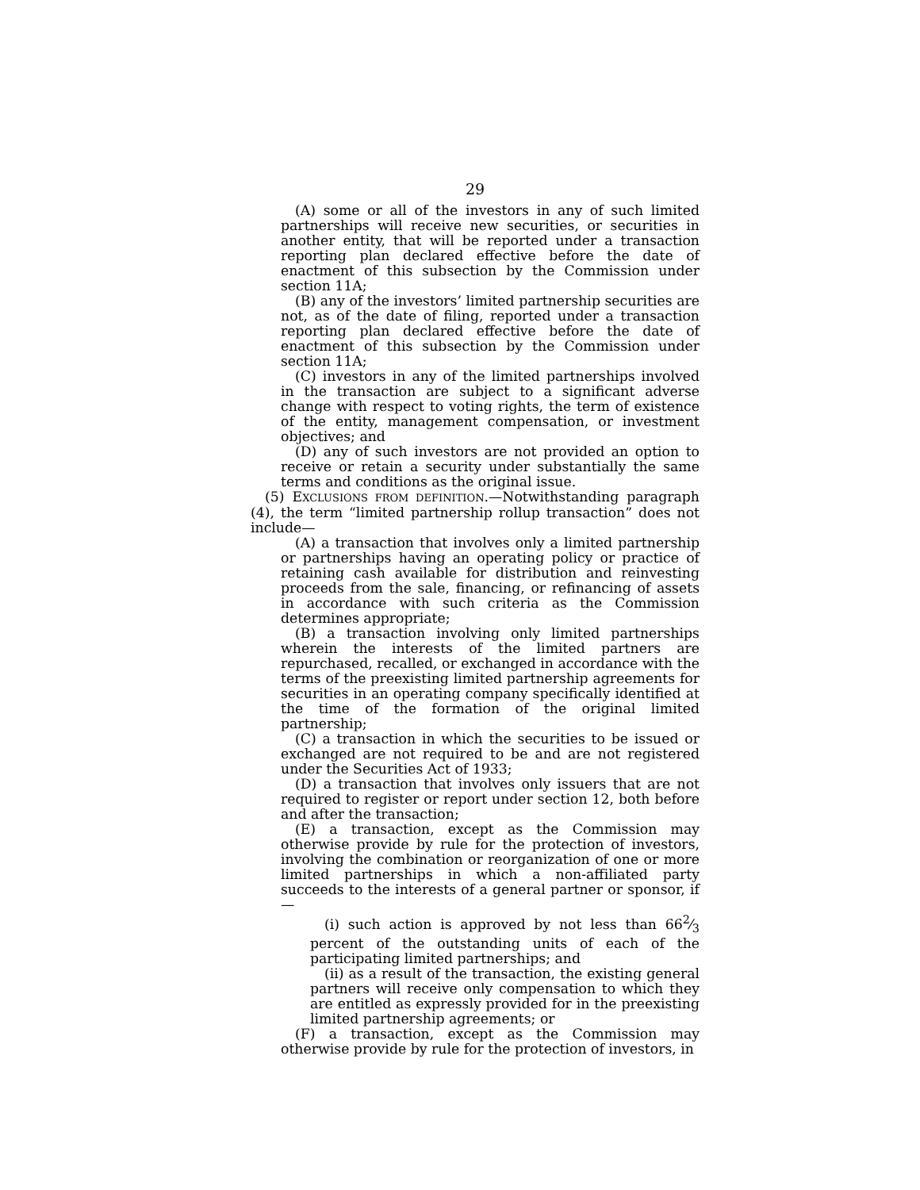29
(A) some or all of the investors in any of such limited partnerships will receive new securities, or securities in another entity, that will be reported under a transaction reporting plan declared effective before the date of enactment of this subsection by the Commission under section 11A;
(B) any of the investors’ limited partnership securities are not, as of the date of filing, reported under a transaction reporting plan declared effective before the date of enactment of this subsection by the Commission under section 11A;
(C) investors in any of the limited partnerships involved in the transaction are subject to a significant adverse change with respect to voting rights, the term of existence of the entity, management compensation, or investment objectives; and
(D) any of such investors are not provided an option to receive or retain a security under substantially the same terms and conditions as the original issue.
(5) EXCLUSIONS FROM DEFINITION.—Notwithstanding paragraph (4), the term “limited partnership rollup transaction” does not include—
(A) a transaction that involves only a limited partnership or partnerships having an operating policy or practice of retaining cash available for distribution and reinvesting proceeds from the sale, financing, or refinancing of assets in accordance with such criteria as the Commission determines appropriate;
(B) a transaction involving only limited partnerships wherein the interests of the limited partners are repurchased, recalled, or exchanged in accordance with the terms of the preexisting limited partnership agreements for securities in an operating company specifically identified at the time of the formation of the original limited partnership;
(C) a transaction in which the securities to be issued or exchanged are not required to be and are not registered under the Securities Act of 1933;
(D) a transaction that involves only issuers that are not required to register or report under section 12, both before and after the transaction;
(E) a transaction, except as the Commission may otherwise provide by rule for the protection of investors, involving the combination or reorganization of one or more limited partnerships in which a non-affiliated party succeeds to the interests of a general partner or sponsor, if—
(i) such action is approved by not less than 662⁄3 percent of the outstanding units of each of the participating limited partnerships; and
(ii) as a result of the transaction, the existing general partners will receive only compensation to which they are entitled as expressly provided for in the preexisting limited partnership agreements; or
(F) a transaction, except as the Commission may otherwise provide by rule for the protection of investors, in